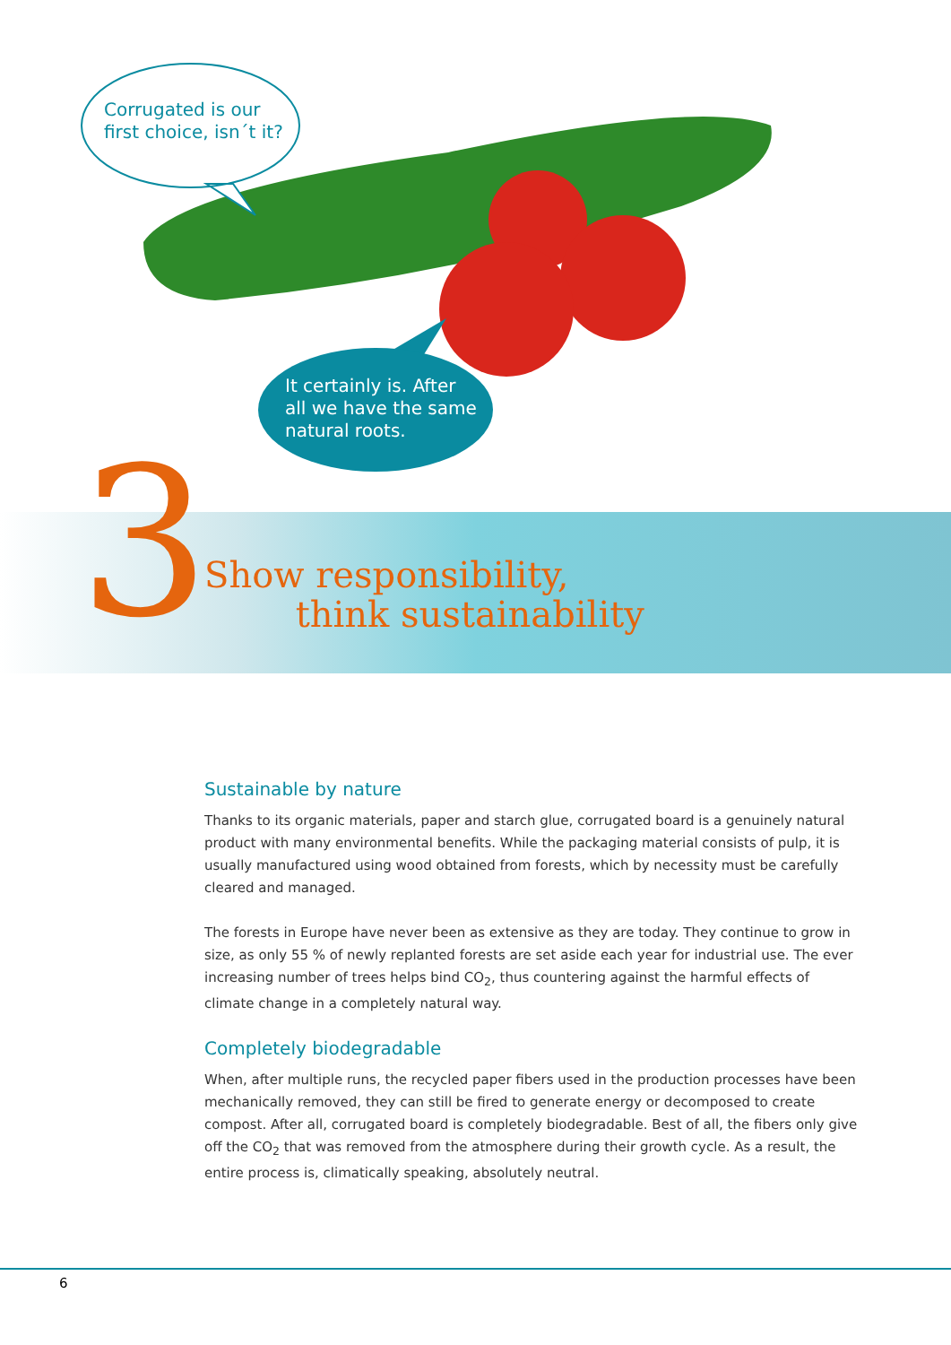Corrugated is our
first choice, isn´t it?
It certainly is. After
all we have the same
natural roots.
3
Show responsibility,
think sustainability
Sustainable by nature
Thanks to its organic materials, paper and starch glue, corrugated board is a genuinely natural product with many environmental benefits. While the packaging material consists of pulp, it is usually manufactured using wood obtained from forests, which by necessity must be carefully cleared and managed.
The forests in Europe have never been as extensive as they are today. They continue to grow in size, as only 55 % of newly replanted forests are set aside each year for industrial use. The ever increasing number of trees helps bind CO<sub>2</sub>, thus countering against the harmful effects of climate change in a completely natural way.
Completely biodegradable
When, after multiple runs, the recycled paper fibers used in the production processes have been mechanically removed, they can still be fired to generate energy or decomposed to create compost. After all, corrugated board is completely biodegradable. Best of all, the fibers only give off the CO<sub>2</sub> that was removed from the atmosphere during their growth cycle. As a result, the entire process is, climatically speaking, absolutely neutral.
6